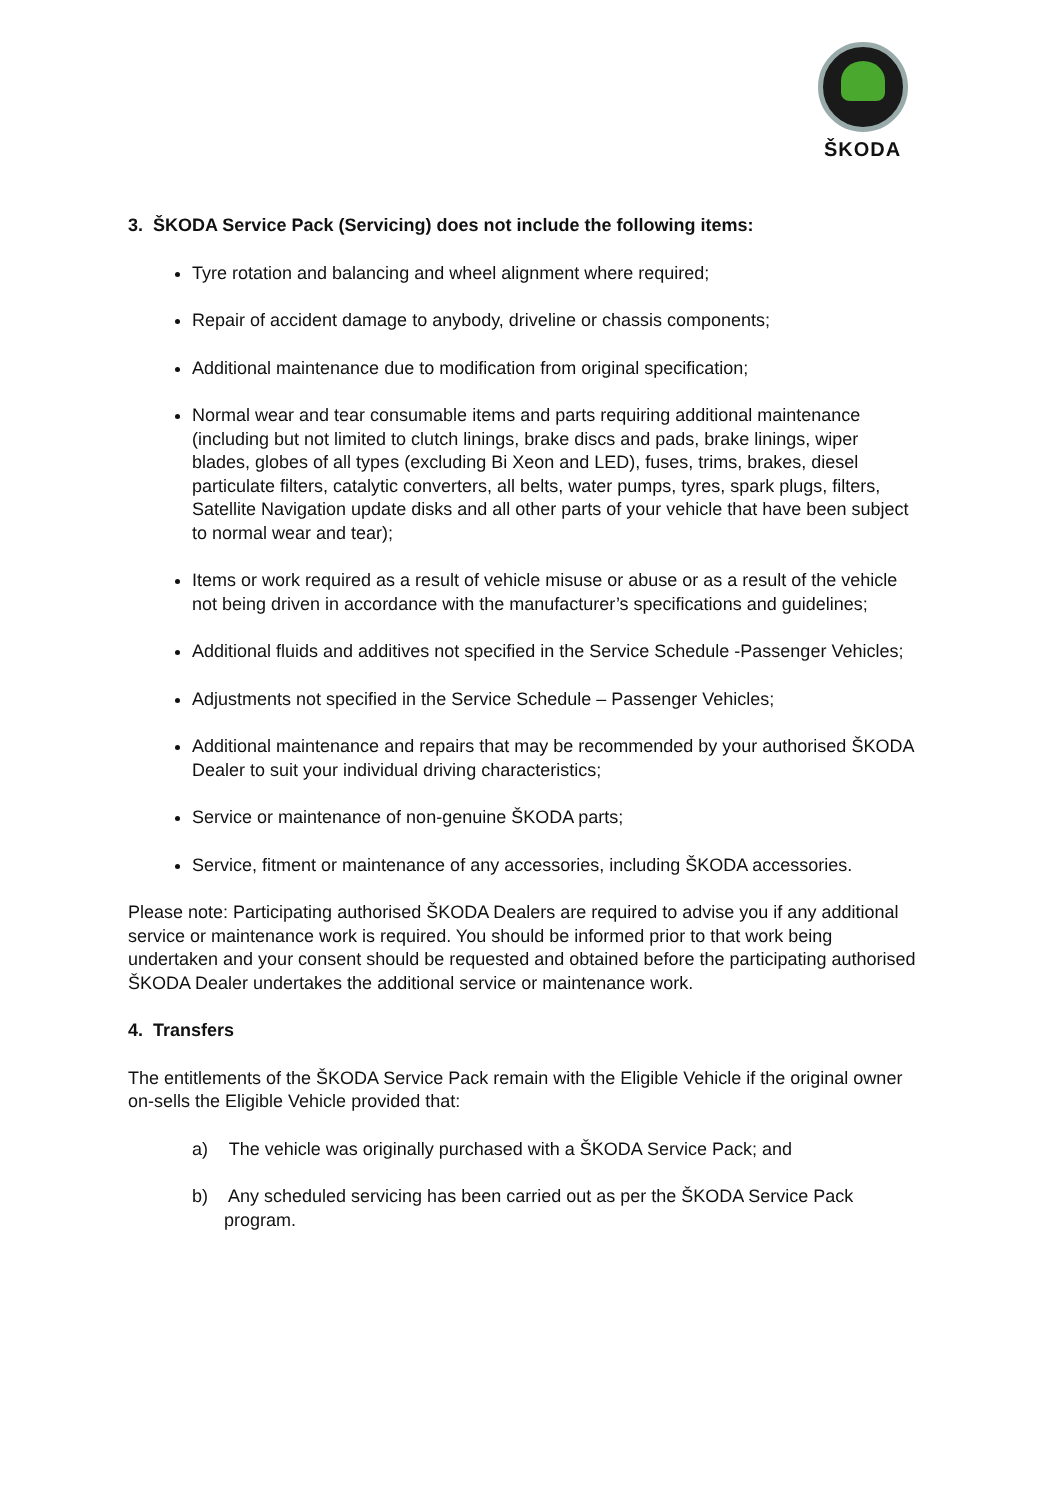ŠKODA
3. ŠKODA Service Pack (Servicing) does not include the following items:
Tyre rotation and balancing and wheel alignment where required;
Repair of accident damage to anybody, driveline or chassis components;
Additional maintenance due to modification from original specification;
Normal wear and tear consumable items and parts requiring additional maintenance (including but not limited to clutch linings, brake discs and pads, brake linings, wiper blades, globes of all types (excluding Bi Xeon and LED), fuses, trims, brakes, diesel particulate filters, catalytic converters, all belts, water pumps, tyres, spark plugs, filters, Satellite Navigation update disks and all other parts of your vehicle that have been subject to normal wear and tear);
Items or work required as a result of vehicle misuse or abuse or as a result of the vehicle not being driven in accordance with the manufacturer’s specifications and guidelines;
Additional fluids and additives not specified in the Service Schedule -Passenger Vehicles;
Adjustments not specified in the Service Schedule – Passenger Vehicles;
Additional maintenance and repairs that may be recommended by your authorised ŠKODA Dealer to suit your individual driving characteristics;
Service or maintenance of non-genuine ŠKODA parts;
Service, fitment or maintenance of any accessories, including ŠKODA accessories.
Please note: Participating authorised ŠKODA Dealers are required to advise you if any additional service or maintenance work is required. You should be informed prior to that work being undertaken and your consent should be requested and obtained before the participating authorised ŠKODA Dealer undertakes the additional service or maintenance work.
4. Transfers
The entitlements of the ŠKODA Service Pack remain with the Eligible Vehicle if the original owner on-sells the Eligible Vehicle provided that:
a) The vehicle was originally purchased with a ŠKODA Service Pack; and
b) Any scheduled servicing has been carried out as per the ŠKODA Service Pack program.